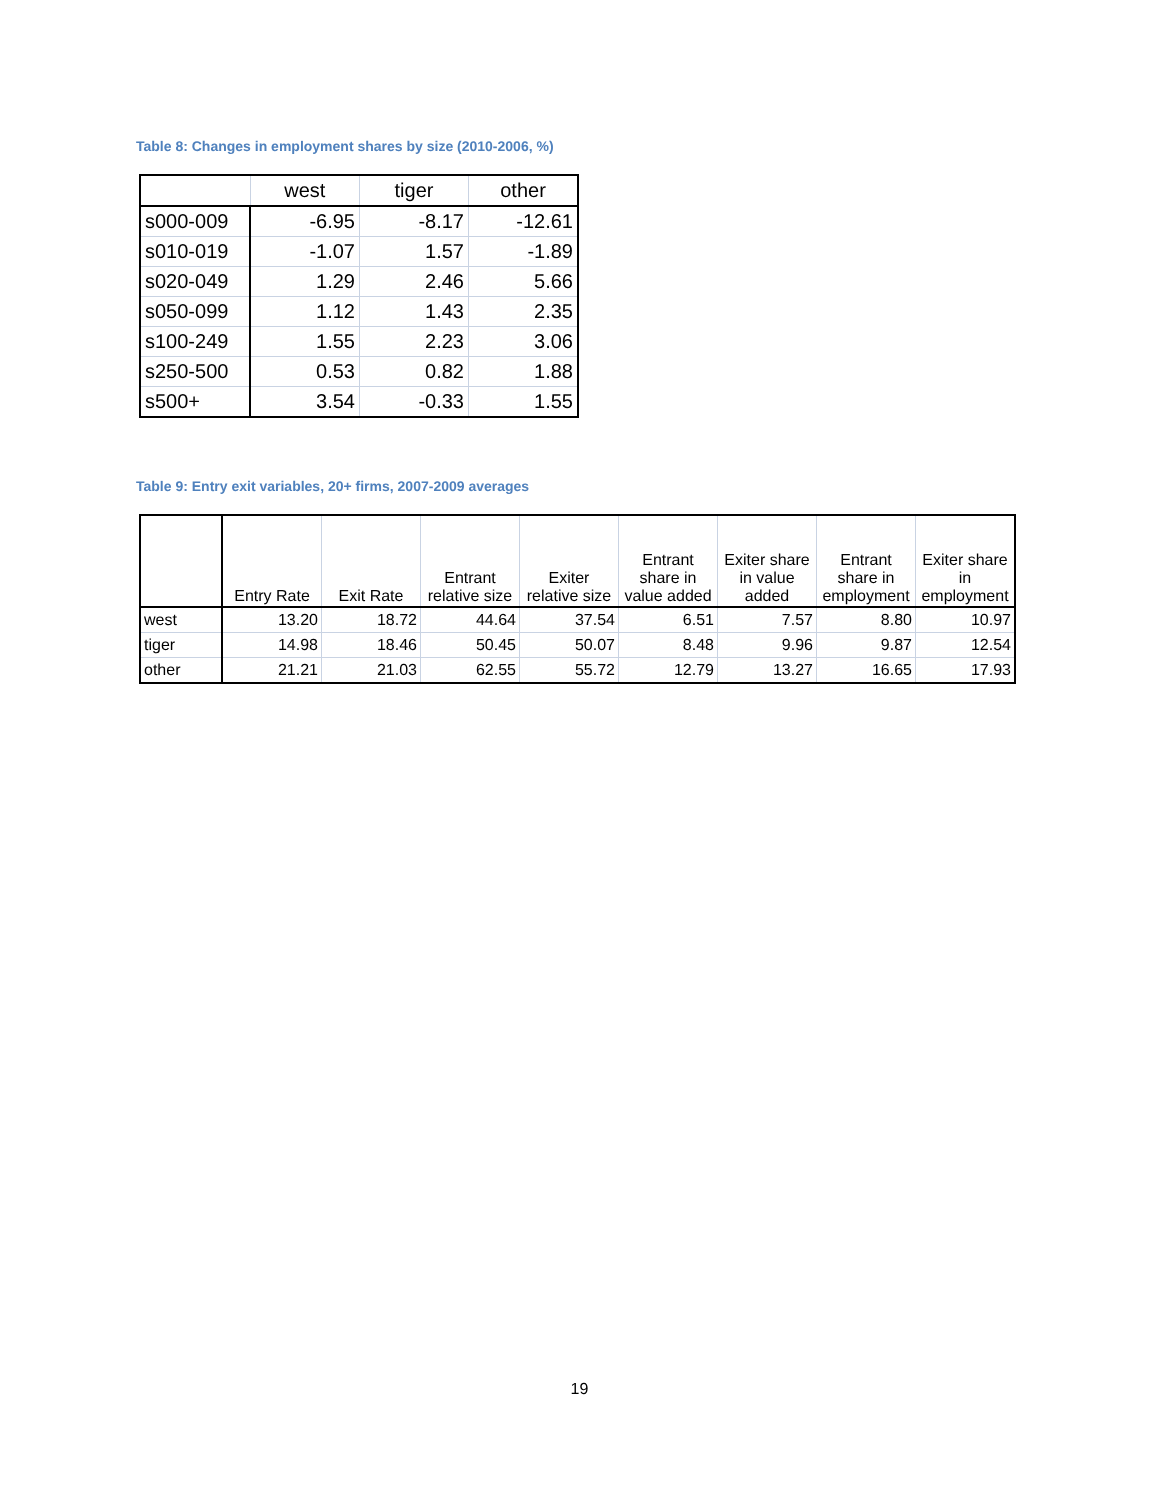Table 8: Changes in employment shares by size (2010-2006, %)
| | west | tiger | other |
| --- | --- | --- | --- |
| s000-009 | -6.95 | -8.17 | -12.61 |
| s010-019 | -1.07 | 1.57 | -1.89 |
| s020-049 | 1.29 | 2.46 | 5.66 |
| s050-099 | 1.12 | 1.43 | 2.35 |
| s100-249 | 1.55 | 2.23 | 3.06 |
| s250-500 | 0.53 | 0.82 | 1.88 |
| s500+ | 3.54 | -0.33 | 1.55 |
Table 9: Entry exit variables, 20+ firms, 2007-2009 averages
| | Entry Rate | Exit Rate | Entrant relative size | Exiter relative size | Entrant share in value added | Exiter share in value added | Entrant share in employment | Exiter share in employment |
| --- | --- | --- | --- | --- | --- | --- | --- | --- |
| west | 13.20 | 18.72 | 44.64 | 37.54 | 6.51 | 7.57 | 8.80 | 10.97 |
| tiger | 14.98 | 18.46 | 50.45 | 50.07 | 8.48 | 9.96 | 9.87 | 12.54 |
| other | 21.21 | 21.03 | 62.55 | 55.72 | 12.79 | 13.27 | 16.65 | 17.93 |
19